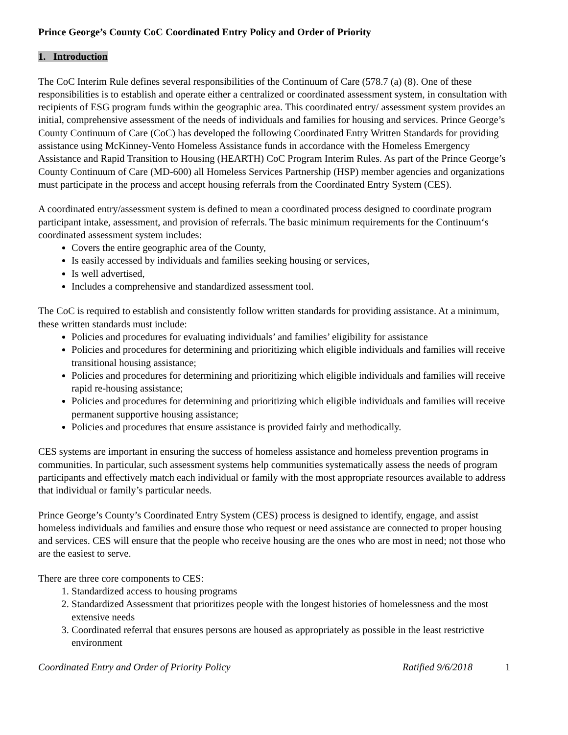Prince George’s County CoC Coordinated Entry Policy and Order of Priority
1. Introduction
The CoC Interim Rule defines several responsibilities of the Continuum of Care (578.7 (a) (8). One of these responsibilities is to establish and operate either a centralized or coordinated assessment system, in consultation with recipients of ESG program funds within the geographic area. This coordinated entry/ assessment system provides an initial, comprehensive assessment of the needs of individuals and families for housing and services. Prince George’s County Continuum of Care (CoC) has developed the following Coordinated Entry Written Standards for providing assistance using McKinney-Vento Homeless Assistance funds in accordance with the Homeless Emergency Assistance and Rapid Transition to Housing (HEARTH) CoC Program Interim Rules. As part of the Prince George’s County Continuum of Care (MD-600) all Homeless Services Partnership (HSP) member agencies and organizations must participate in the process and accept housing referrals from the Coordinated Entry System (CES).
A coordinated entry/assessment system is defined to mean a coordinated process designed to coordinate program participant intake, assessment, and provision of referrals. The basic minimum requirements for the Continuum‘s coordinated assessment system includes:
Covers the entire geographic area of the County,
Is easily accessed by individuals and families seeking housing or services,
Is well advertised,
Includes a comprehensive and standardized assessment tool.
The CoC is required to establish and consistently follow written standards for providing assistance. At a minimum, these written standards must include:
Policies and procedures for evaluating individuals’ and families’ eligibility for assistance
Policies and procedures for determining and prioritizing which eligible individuals and families will receive transitional housing assistance;
Policies and procedures for determining and prioritizing which eligible individuals and families will receive rapid re-housing assistance;
Policies and procedures for determining and prioritizing which eligible individuals and families will receive permanent supportive housing assistance;
Policies and procedures that ensure assistance is provided fairly and methodically.
CES systems are important in ensuring the success of homeless assistance and homeless prevention programs in communities. In particular, such assessment systems help communities systematically assess the needs of program participants and effectively match each individual or family with the most appropriate resources available to address that individual or family’s particular needs.
Prince George’s County’s Coordinated Entry System (CES) process is designed to identify, engage, and assist homeless individuals and families and ensure those who request or need assistance are connected to proper housing and services. CES will ensure that the people who receive housing are the ones who are most in need; not those who are the easiest to serve.
There are three core components to CES:
1. Standardized access to housing programs
2. Standardized Assessment that prioritizes people with the longest histories of homelessness and the most extensive needs
3. Coordinated referral that ensures persons are housed as appropriately as possible in the least restrictive environment
Coordinated Entry and Order of Priority Policy Ratified 9/6/2018 1